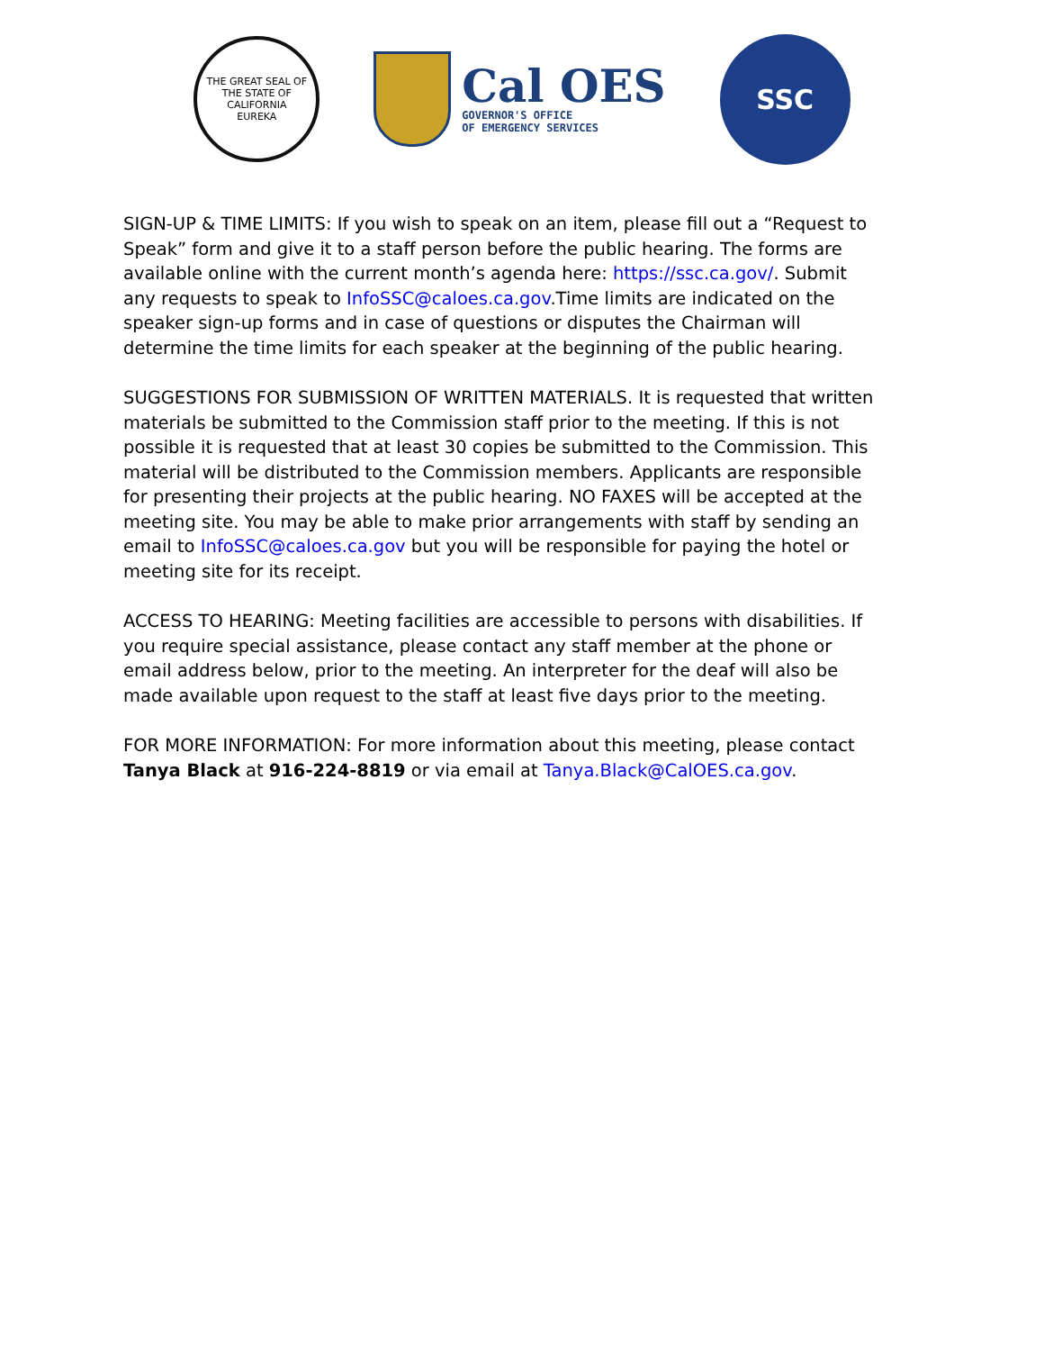THE GREAT SEAL OF THE STATE OF CALIFORNIA
EUREKA
Cal OES
GOVERNOR'S OFFICE
OF EMERGENCY SERVICES
SSC
SIGN-UP & TIME LIMITS: If you wish to speak on an item, please fill out a “Request to Speak” form and give it to a staff person before the public hearing. The forms are available online with the current month’s agenda here: https://ssc.ca.gov/. Submit any requests to speak to InfoSSC@caloes.ca.gov.Time limits are indicated on the speaker sign-up forms and in case of questions or disputes the Chairman will determine the time limits for each speaker at the beginning of the public hearing.
SUGGESTIONS FOR SUBMISSION OF WRITTEN MATERIALS. It is requested that written materials be submitted to the Commission staff prior to the meeting. If this is not possible it is requested that at least 30 copies be submitted to the Commission. This material will be distributed to the Commission members. Applicants are responsible for presenting their projects at the public hearing. NO FAXES will be accepted at the meeting site. You may be able to make prior arrangements with staff by sending an email to InfoSSC@caloes.ca.gov but you will be responsible for paying the hotel or meeting site for its receipt.
ACCESS TO HEARING: Meeting facilities are accessible to persons with disabilities. If you require special assistance, please contact any staff member at the phone or email address below, prior to the meeting. An interpreter for the deaf will also be made available upon request to the staff at least five days prior to the meeting.
FOR MORE INFORMATION: For more information about this meeting, please contact Tanya Black at 916-224-8819 or via email at Tanya.Black@CalOES.ca.gov.